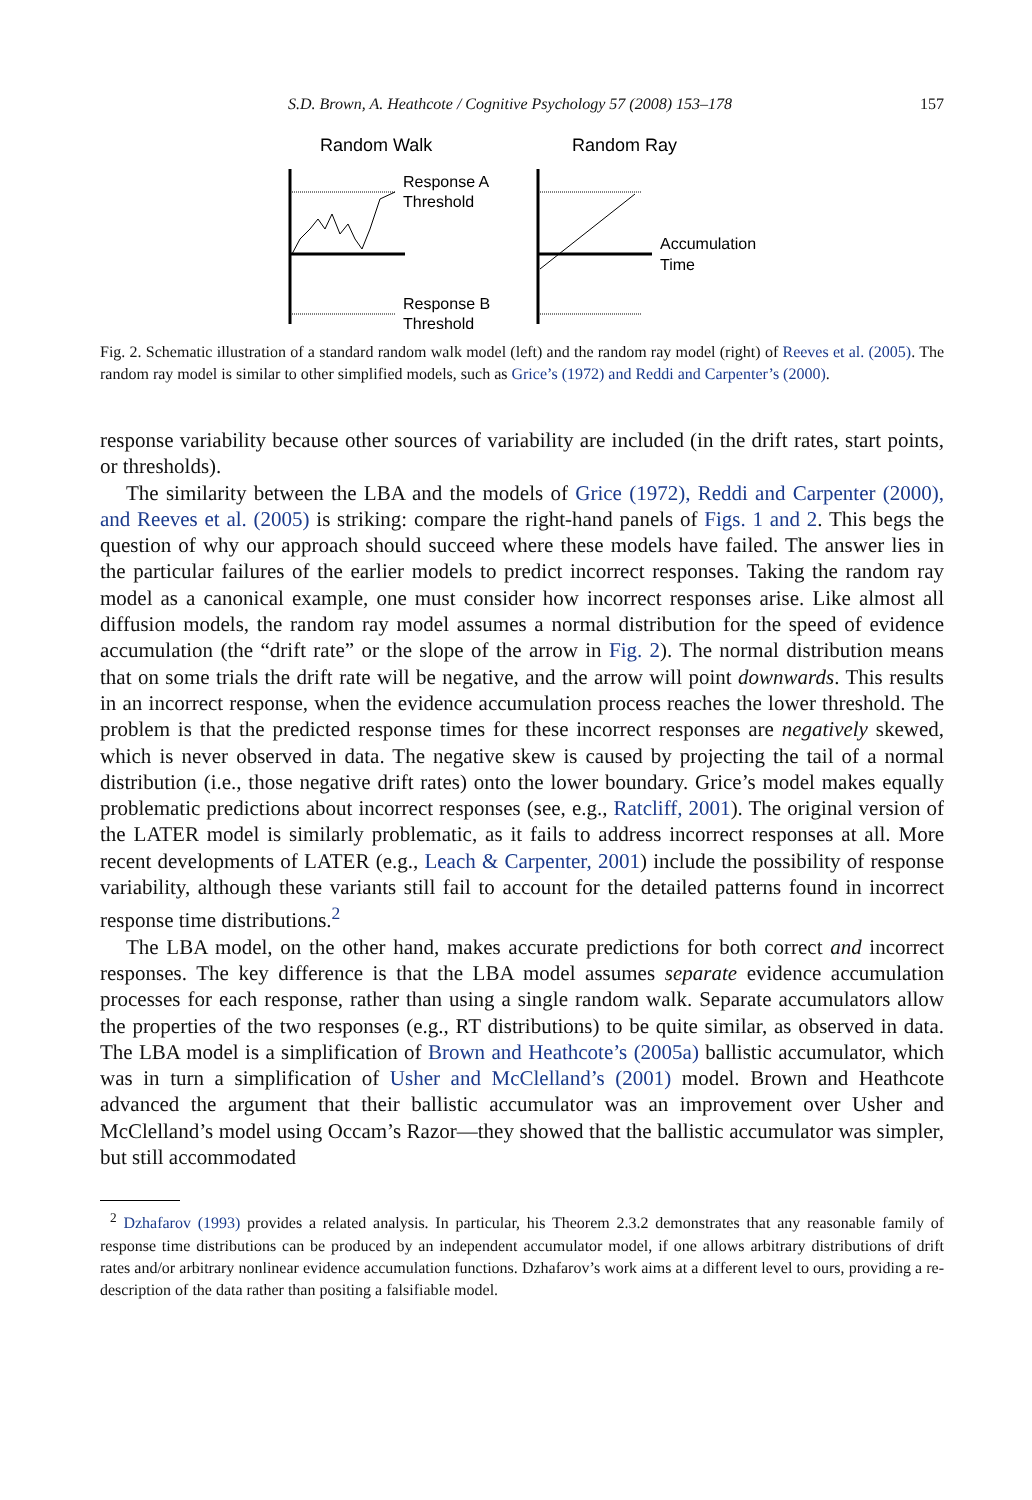S.D. Brown, A. Heathcote / Cognitive Psychology 57 (2008) 153–178 157
Random Walk
Random Ray
Response A
Threshold
Response B
Threshold
Accumulation
Time
Fig. 2. Schematic illustration of a standard random walk model (left) and the random ray model (right) of Reeves et al. (2005). The random ray model is similar to other simplified models, such as Grice’s (1972) and Reddi and Carpenter’s (2000).
response variability because other sources of variability are included (in the drift rates, start points, or thresholds).
The similarity between the LBA and the models of Grice (1972), Reddi and Carpenter (2000), and Reeves et al. (2005) is striking: compare the right-hand panels of Figs. 1 and 2. This begs the question of why our approach should succeed where these models have failed. The answer lies in the particular failures of the earlier models to predict incorrect responses. Taking the random ray model as a canonical example, one must consider how incorrect responses arise. Like almost all diffusion models, the random ray model assumes a normal distribution for the speed of evidence accumulation (the “drift rate” or the slope of the arrow in Fig. 2). The normal distribution means that on some trials the drift rate will be negative, and the arrow will point downwards. This results in an incorrect response, when the evidence accumulation process reaches the lower threshold. The problem is that the predicted response times for these incorrect responses are negatively skewed, which is never observed in data. The negative skew is caused by projecting the tail of a normal distribution (i.e., those negative drift rates) onto the lower boundary. Grice’s model makes equally problematic predictions about incorrect responses (see, e.g., Ratcliff, 2001). The original version of the LATER model is similarly problematic, as it fails to address incorrect responses at all. More recent developments of LATER (e.g., Leach & Carpenter, 2001) include the possibility of response variability, although these variants still fail to account for the detailed patterns found in incorrect response time distributions.<sup>2</sup>
The LBA model, on the other hand, makes accurate predictions for both correct and incorrect responses. The key difference is that the LBA model assumes separate evidence accumulation processes for each response, rather than using a single random walk. Separate accumulators allow the properties of the two responses (e.g., RT distributions) to be quite similar, as observed in data. The LBA model is a simplification of Brown and Heathcote’s (2005a) ballistic accumulator, which was in turn a simplification of Usher and McClelland’s (2001) model. Brown and Heathcote advanced the argument that their ballistic accumulator was an improvement over Usher and McClelland’s model using Occam’s Razor—they showed that the ballistic accumulator was simpler, but still accommodated
<sup>2</sup> Dzhafarov (1993) provides a related analysis. In particular, his Theorem 2.3.2 demonstrates that any reasonable family of response time distributions can be produced by an independent accumulator model, if one allows arbitrary distributions of drift rates and/or arbitrary nonlinear evidence accumulation functions. Dzhafarov’s work aims at a different level to ours, providing a re-description of the data rather than positing a falsifiable model.